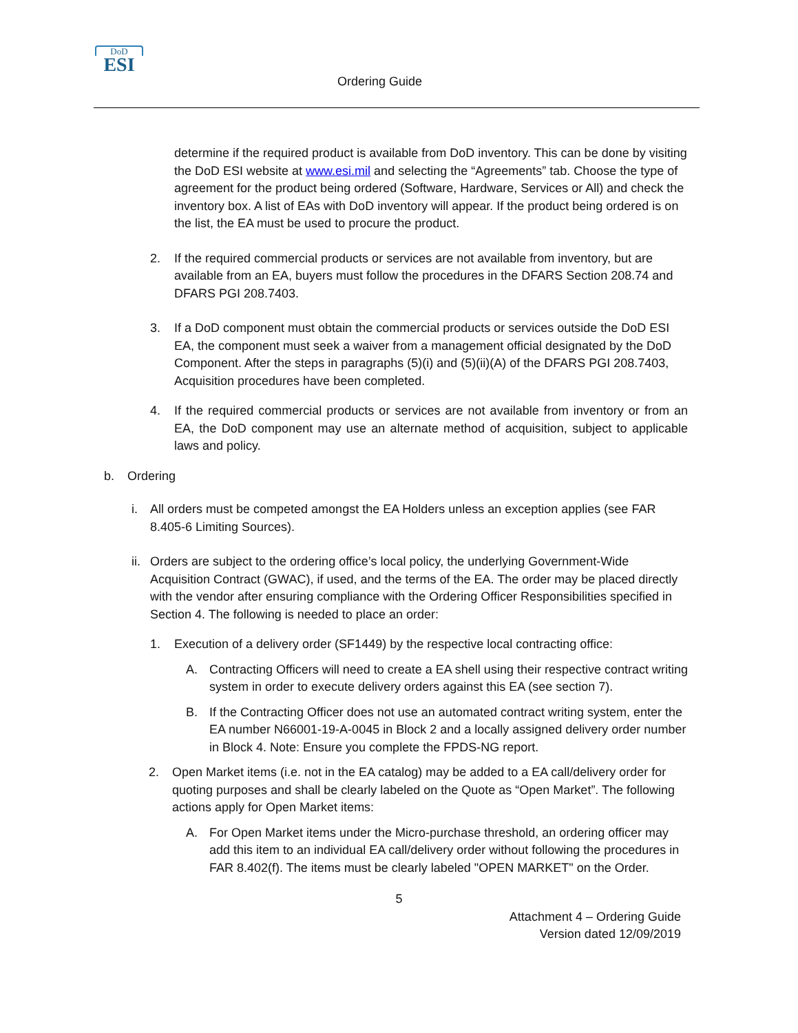DoD
ESI
Ordering Guide
determine if the required product is available from DoD inventory. This can be done by visiting the DoD ESI website at www.esi.mil and selecting the “Agreements” tab. Choose the type of agreement for the product being ordered (Software, Hardware, Services or All) and check the inventory box. A list of EAs with DoD inventory will appear. If the product being ordered is on the list, the EA must be used to procure the product.
2. If the required commercial products or services are not available from inventory, but are available from an EA, buyers must follow the procedures in the DFARS Section 208.74 and DFARS PGI 208.7403.
3. If a DoD component must obtain the commercial products or services outside the DoD ESI EA, the component must seek a waiver from a management official designated by the DoD Component. After the steps in paragraphs (5)(i) and (5)(ii)(A) of the DFARS PGI 208.7403, Acquisition procedures have been completed.
4. If the required commercial products or services are not available from inventory or from an EA, the DoD component may use an alternate method of acquisition, subject to applicable laws and policy.
b. Ordering
i. All orders must be competed amongst the EA Holders unless an exception applies (see FAR 8.405-6 Limiting Sources).
ii.
Orders are subject to the ordering office’s local policy, the underlying Government-Wide Acquisition Contract (GWAC), if used, and the terms of the EA. The order may be placed directly with the vendor after ensuring compliance with the Ordering Officer Responsibilities specified in Section 4. The following is needed to place an order:
1. Execution of a delivery order (SF1449) by the respective local contracting office:
A. Contracting Officers will need to create a EA shell using their respective contract writing system in order to execute delivery orders against this EA (see section 7).
B. If the Contracting Officer does not use an automated contract writing system, enter the EA number N66001-19-A-0045 in Block 2 and a locally assigned delivery order number in Block 4. Note: Ensure you complete the FPDS-NG report.
2. Open Market items (i.e. not in the EA catalog) may be added to a EA call/delivery order for quoting purposes and shall be clearly labeled on the Quote as “Open Market”. The following actions apply for Open Market items:
A. For Open Market items under the Micro-purchase threshold, an ordering officer may add this item to an individual EA call/delivery order without following the procedures in FAR 8.402(f). The items must be clearly labeled "OPEN MARKET" on the Order.
5
Attachment 4 – Ordering Guide
Version dated 12/09/2019